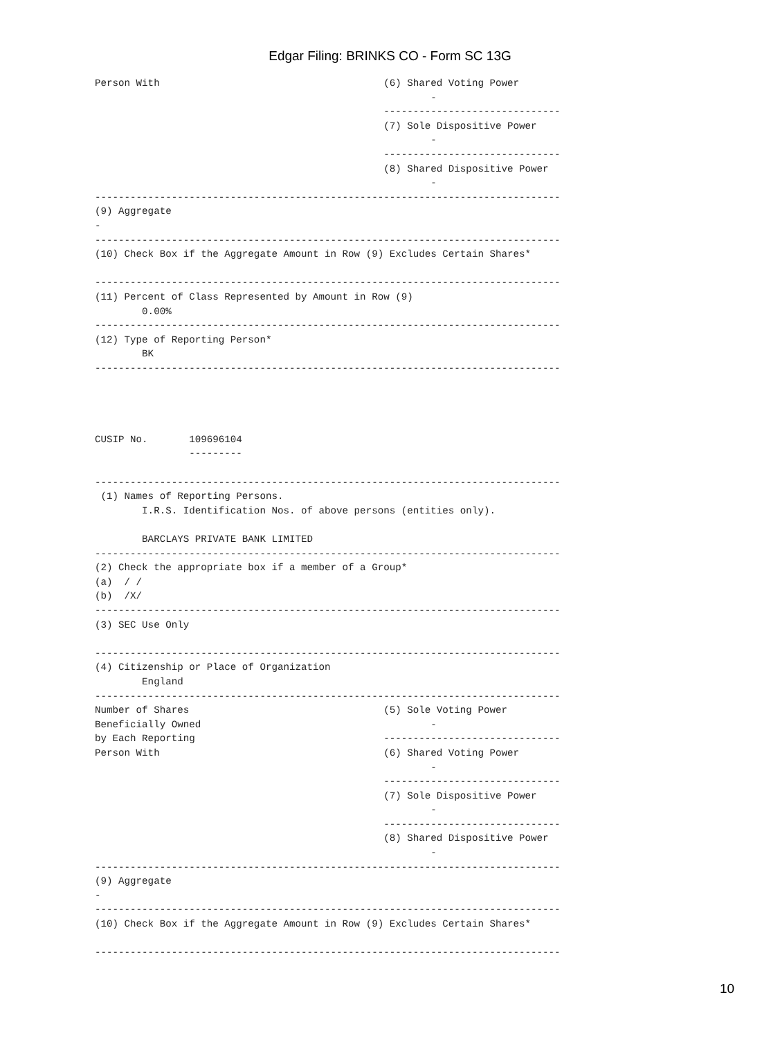Edgar Filing: BRINKS CO - Form SC 13G
Person With                                      (6) Shared Voting Power
                                                         -
                                                 ------------------------------
                                                 (7) Sole Dispositive Power
                                                         -
                                                 ------------------------------
                                                 (8) Shared Dispositive Power
                                                         -
-------------------------------------------------------------------------------
(9) Aggregate
-
-------------------------------------------------------------------------------
(10) Check Box if the Aggregate Amount in Row (9) Excludes Certain Shares*

-------------------------------------------------------------------------------
(11) Percent of Class Represented by Amount in Row (9)
        0.00%
-------------------------------------------------------------------------------
(12) Type of Reporting Person*
        BK
-------------------------------------------------------------------------------




CUSIP No.       109696104
                ---------

-------------------------------------------------------------------------------
 (1) Names of Reporting Persons.
        I.R.S. Identification Nos. of above persons (entities only).

        BARCLAYS PRIVATE BANK LIMITED
-------------------------------------------------------------------------------
(2) Check the appropriate box if a member of a Group*
(a)  / /
(b)  /X/
-------------------------------------------------------------------------------
(3) SEC Use Only

-------------------------------------------------------------------------------
(4) Citizenship or Place of Organization
        England
-------------------------------------------------------------------------------
Number of Shares                                 (5) Sole Voting Power
Beneficially Owned                                       -
by Each Reporting                                ------------------------------
Person With                                      (6) Shared Voting Power
                                                         -
                                                 ------------------------------
                                                 (7) Sole Dispositive Power
                                                         -
                                                 ------------------------------
                                                 (8) Shared Dispositive Power
                                                         -
-------------------------------------------------------------------------------
(9) Aggregate
-
-------------------------------------------------------------------------------
(10) Check Box if the Aggregate Amount in Row (9) Excludes Certain Shares*

-------------------------------------------------------------------------------
10